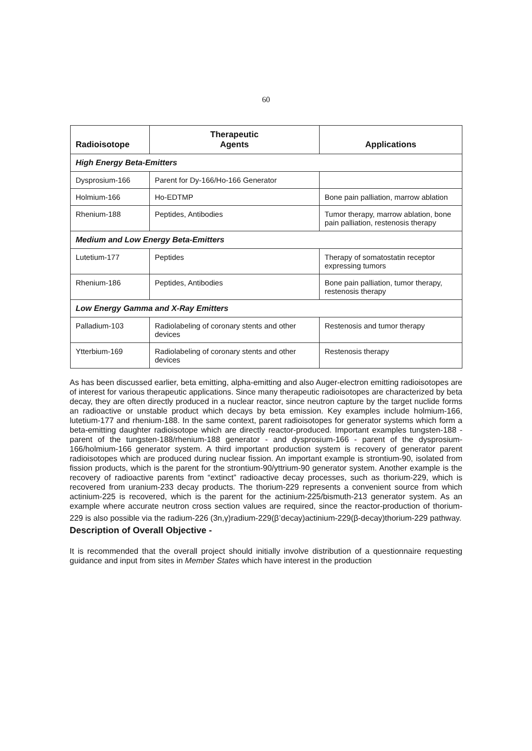60
| Radioisotope | Therapeutic Agents | Applications |
| --- | --- | --- |
| High Energy Beta-Emitters | | |
| Dysprosium-166 | Parent for Dy-166/Ho-166 Generator | |
| Holmium-166 | Ho-EDTMP | Bone pain palliation, marrow ablation |
| Rhenium-188 | Peptides, Antibodies | Tumor therapy, marrow ablation, bone pain palliation, restenosis therapy |
| Medium and Low Energy Beta-Emitters | | |
| Lutetium-177 | Peptides | Therapy of somatostatin receptor expressing tumors |
| Rhenium-186 | Peptides, Antibodies | Bone pain palliation, tumor therapy, restenosis therapy |
| Low Energy Gamma and X-Ray Emitters | | |
| Palladium-103 | Radiolabeling of coronary stents and other devices | Restenosis and tumor therapy |
| Ytterbium-169 | Radiolabeling of coronary stents and other devices | Restenosis therapy |
As has been discussed earlier, beta emitting, alpha-emitting and also Auger-electron emitting radioisotopes are of interest for various therapeutic applications. Since many therapeutic radioisotopes are characterized by beta decay, they are often directly produced in a nuclear reactor, since neutron capture by the target nuclide forms an radioactive or unstable product which decays by beta emission. Key examples include holmium-166, lutetium-177 and rhenium-188. In the same context, parent radioisotopes for generator systems which form a beta-emitting daughter radioisotope which are directly reactor-produced. Important examples tungsten-188 - parent of the tungsten-188/rhenium-188 generator - and dysprosium-166 - parent of the dysprosium-166/holmium-166 generator system. A third important production system is recovery of generator parent radioisotopes which are produced during nuclear fission. An important example is strontium-90, isolated from fission products, which is the parent for the strontium-90/yttrium-90 generator system. Another example is the recovery of radioactive parents from “extinct” radioactive decay processes, such as thorium-229, which is recovered from uranium-233 decay products. The thorium-229 represents a convenient source from which actinium-225 is recovered, which is the parent for the actinium-225/bismuth-213 generator system. As an example where accurate neutron cross section values are required, since the reactor-production of thorium-229 is also possible via the radium-226 (3n,γ)radium-229(β<sup>-</sup>decay)actinium-229(β-decay)thorium-229 pathway.
Description of Overall Objective -
It is recommended that the overall project should initially involve distribution of a questionnaire requesting guidance and input from sites in Member States which have interest in the production